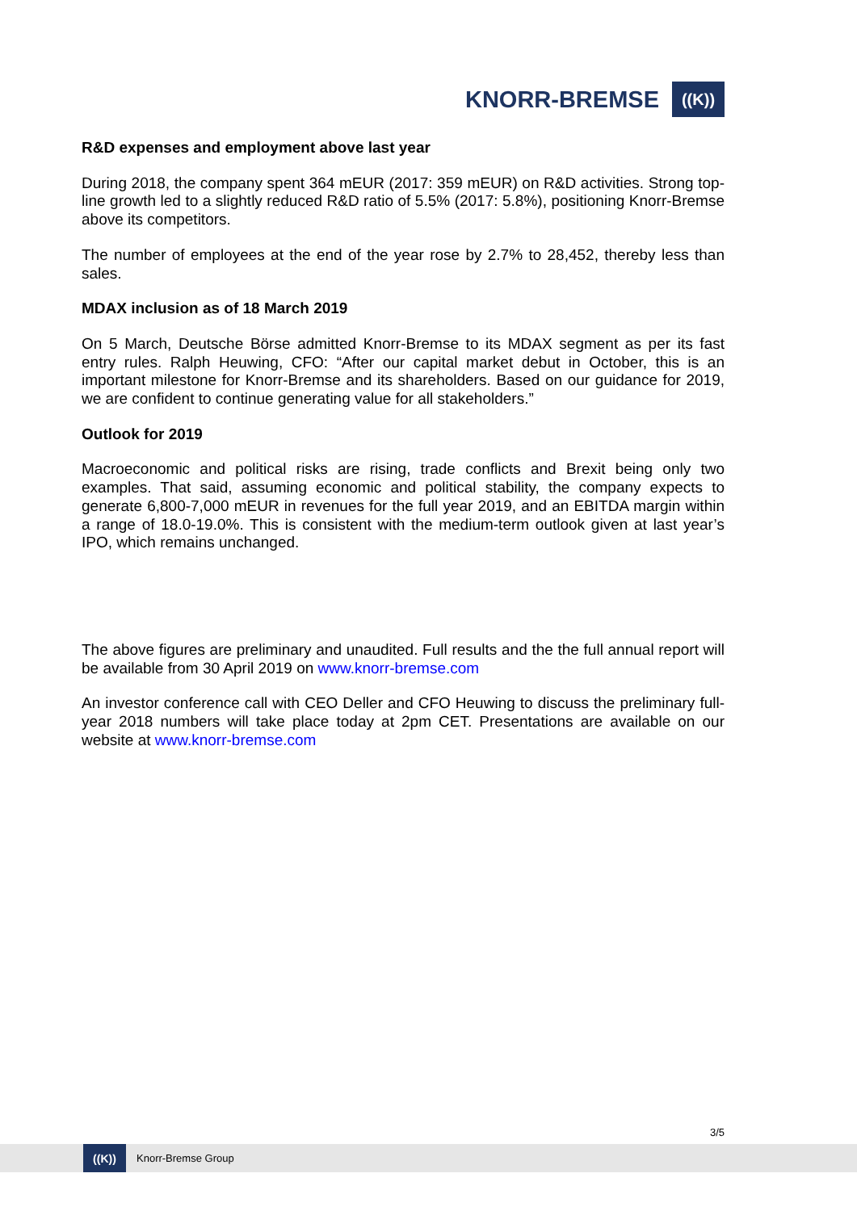KNORR-BREMSE
((K))
R&D expenses and employment above last year
During 2018, the company spent 364 mEUR (2017: 359 mEUR) on R&D activities. Strong top-line growth led to a slightly reduced R&D ratio of 5.5% (2017: 5.8%), positioning Knorr-Bremse above its competitors.
The number of employees at the end of the year rose by 2.7% to 28,452, thereby less than sales.
MDAX inclusion as of 18 March 2019
On 5 March, Deutsche Börse admitted Knorr-Bremse to its MDAX segment as per its fast entry rules. Ralph Heuwing, CFO: “After our capital market debut in October, this is an important milestone for Knorr-Bremse and its shareholders. Based on our guidance for 2019, we are confident to continue generating value for all stakeholders.”
Outlook for 2019
Macroeconomic and political risks are rising, trade conflicts and Brexit being only two examples. That said, assuming economic and political stability, the company expects to generate 6,800-7,000 mEUR in revenues for the full year 2019, and an EBITDA margin within a range of 18.0-19.0%. This is consistent with the medium-term outlook given at last year’s IPO, which remains unchanged.
The above figures are preliminary and unaudited. Full results and the the full annual report will be available from 30 April 2019 on www.knorr-bremse.com
An investor conference call with CEO Deller and CFO Heuwing to discuss the preliminary full-year 2018 numbers will take place today at 2pm CET. Presentations are available on our website at www.knorr-bremse.com
3/5
((K))
Knorr-Bremse Group